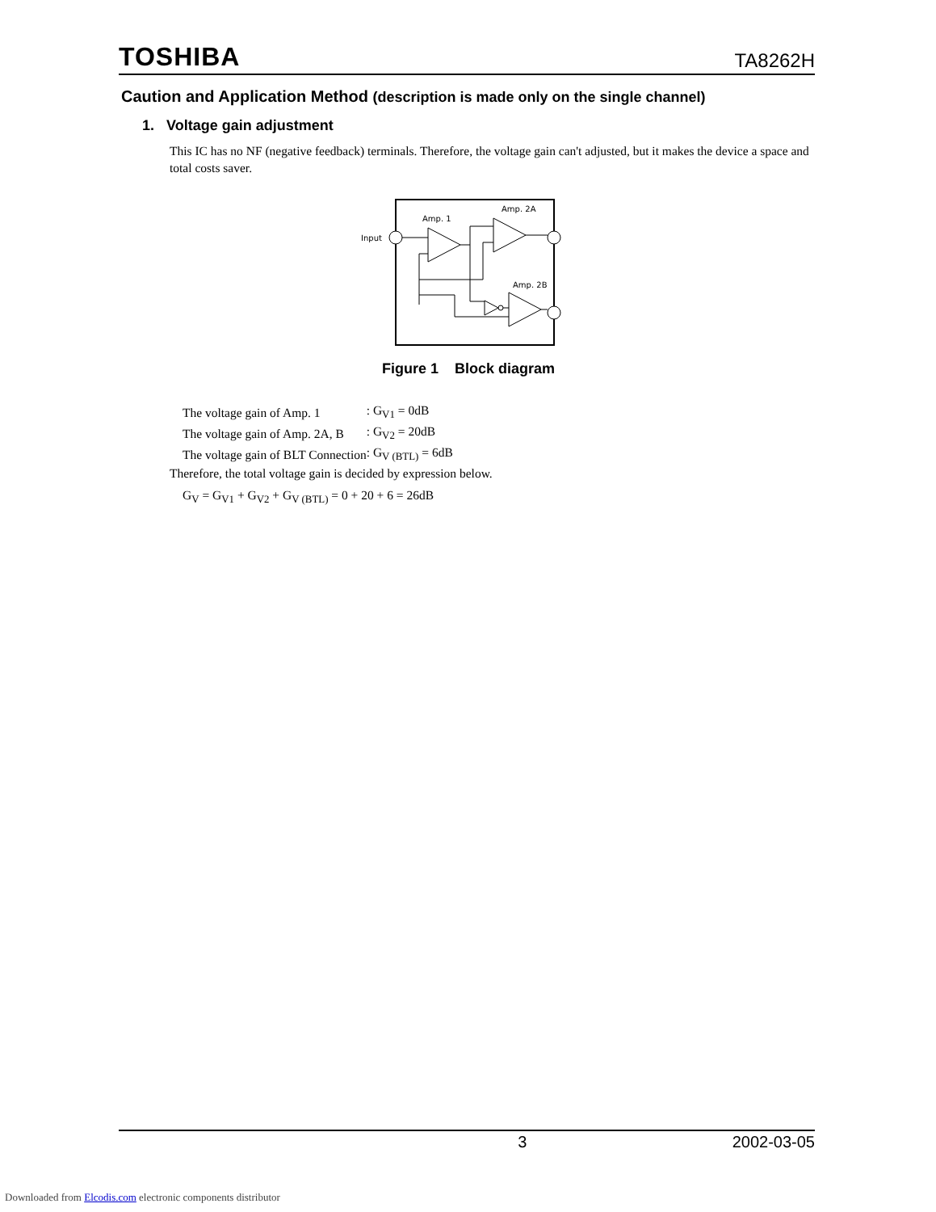TOSHIBA TA8262H
Caution and Application Method (description is made only on the single channel)
1. Voltage gain adjustment
This IC has no NF (negative feedback) terminals. Therefore, the voltage gain can't adjusted, but it makes the device a space and total costs saver.
Input
Amp. 1
Amp. 2A
Amp. 2B
Figure 1 Block diagram
| The voltage gain of Amp. 1 | : G<sub>V1</sub> = 0dB |
| The voltage gain of Amp. 2A, B | : G<sub>V2</sub> = 20dB |
| The voltage gain of BLT Connection | : G<sub>V (BTL)</sub> = 6dB |
Therefore, the total voltage gain is decided by expression below.
G<sub>V</sub> = G<sub>V1</sub> + G<sub>V2</sub> + G<sub>V (BTL)</sub> = 0 + 20 + 6 = 26dB
3 2002-03-05
Downloaded from Elcodis.com electronic components distributor